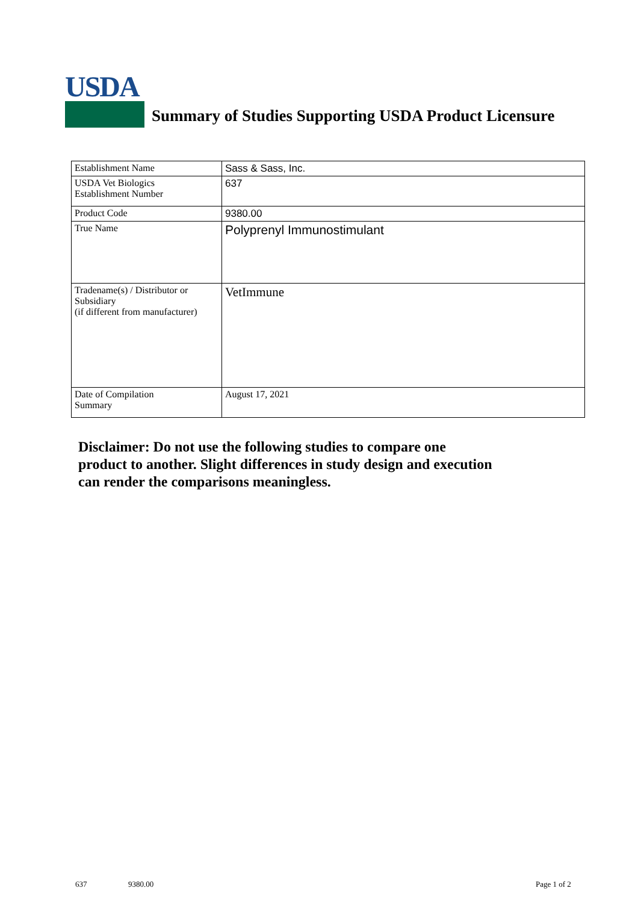USDA
Summary of Studies Supporting USDA Product Licensure
| Establishment Name | Sass & Sass, Inc. |
| USDA Vet Biologics Establishment Number | 637 |
| Product Code | 9380.00 |
| True Name | Polyprenyl Immunostimulant |
| Tradename(s) / Distributor or Subsidiary (if different from manufacturer) | VetImmune |
| Date of Compilation Summary | August 17, 2021 |
Disclaimer: Do not use the following studies to compare one
product to another. Slight differences in study design and execution
can render the comparisons meaningless.
637 9380.00 Page 1 of 2